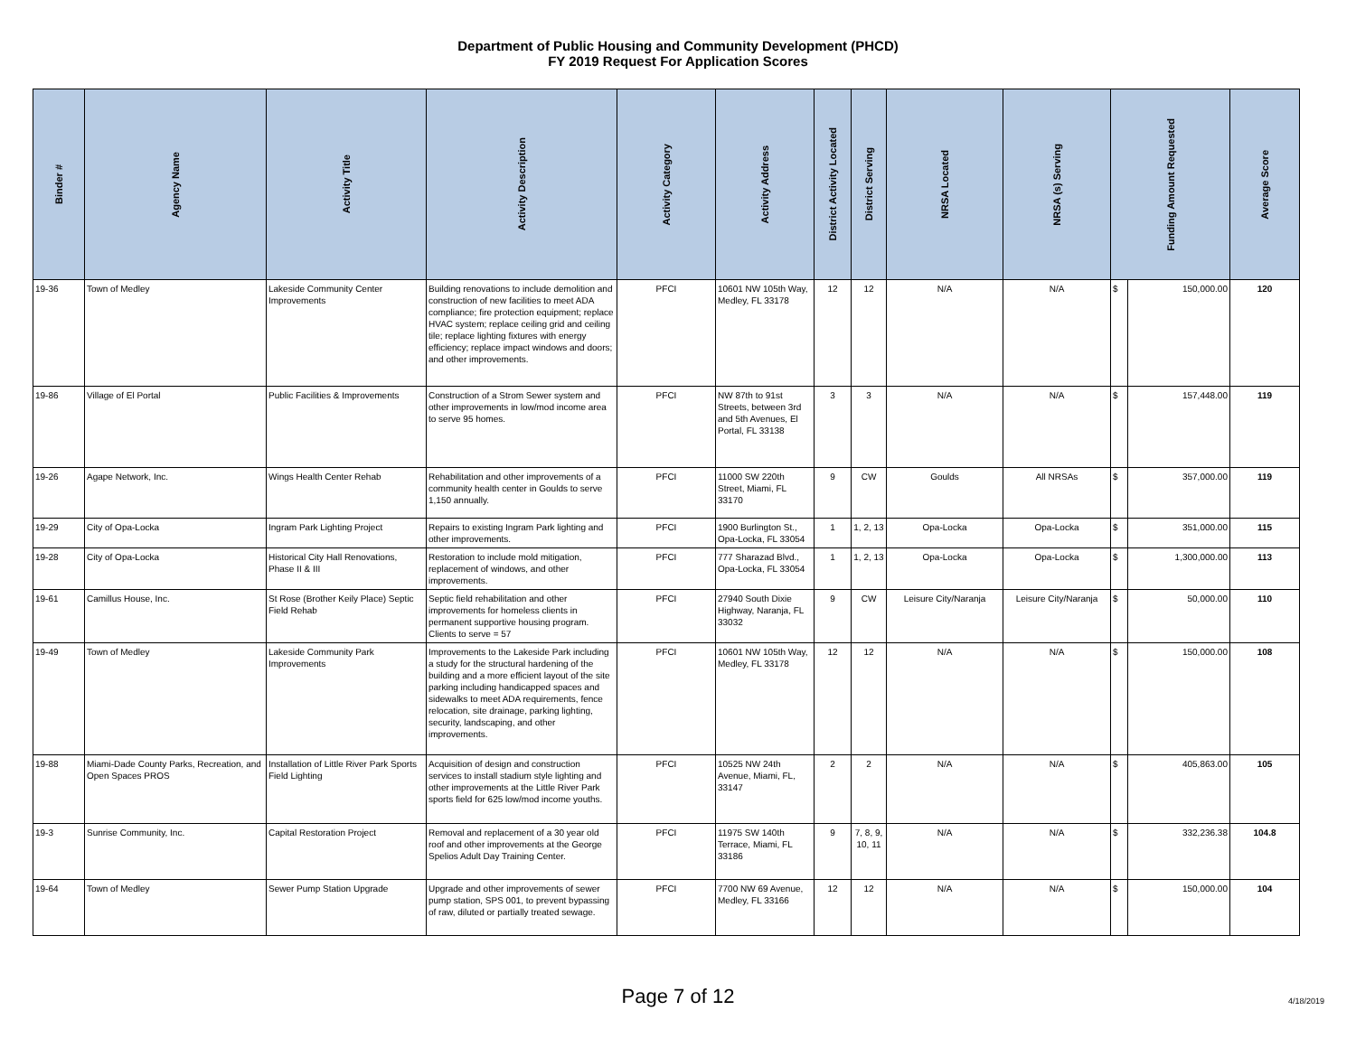Department of Public Housing and Community Development (PHCD)
FY 2019 Request For Application Scores
| Binder # | Agency Name | Activity Title | Activity Description | Activity Category | Activity Address | District Activity Located | District Serving | NRSA Located | NRSA (s) Serving | Funding Amount Requested | | Average Score |
| --- | --- | --- | --- | --- | --- | --- | --- | --- | --- | --- | --- | --- |
| 19-36 | Town of Medley | Lakeside Community Center Improvements | Building renovations to include demolition and construction of new facilities to meet ADA compliance; fire protection equipment; replace HVAC system; replace ceiling grid and ceiling tile; replace lighting fixtures with energy efficiency; replace impact windows and doors; and other improvements. | PFCI | 10601 NW 105th Way, Medley, FL 33178 | 12 | 12 | N/A | N/A | $ | 150,000.00 | 120 |
| 19-86 | Village of El Portal | Public Facilities & Improvements | Construction of a Strom Sewer system and other improvements in low/mod income area to serve 95 homes. | PFCI | NW 87th to 91st Streets, between 3rd and 5th Avenues, El Portal, FL 33138 | 3 | 3 | N/A | N/A | $ | 157,448.00 | 119 |
| 19-26 | Agape Network, Inc. | Wings Health Center Rehab | Rehabilitation and other improvements of a community health center in Goulds to serve 1,150 annually. | PFCI | 11000 SW 220th Street, Miami, FL 33170 | 9 | CW | Goulds | All NRSAs | $ | 357,000.00 | 119 |
| 19-29 | City of Opa-Locka | Ingram Park Lighting Project | Repairs to existing Ingram Park lighting and other improvements. | PFCI | 1900 Burlington St., Opa-Locka, FL 33054 | 1 | 1, 2, 13 | Opa-Locka | Opa-Locka | $ | 351,000.00 | 115 |
| 19-28 | City of Opa-Locka | Historical City Hall Renovations, Phase II & III | Restoration to include mold mitigation, replacement of windows, and other improvements. | PFCI | 777 Sharazad Blvd., Opa-Locka, FL 33054 | 1 | 1, 2, 13 | Opa-Locka | Opa-Locka | $ | 1,300,000.00 | 113 |
| 19-61 | Camillus House, Inc. | St Rose (Brother Keily Place) Septic Field Rehab | Septic field rehabilitation and other improvements for homeless clients in permanent supportive housing program. Clients to serve = 57 | PFCI | 27940 South Dixie Highway, Naranja, FL 33032 | 9 | CW | Leisure City/Naranja | Leisure City/Naranja | $ | 50,000.00 | 110 |
| 19-49 | Town of Medley | Lakeside Community Park Improvements | Improvements to the Lakeside Park including a study for the structural hardening of the building and a more efficient layout of the site parking including handicapped spaces and sidewalks to meet ADA requirements, fence relocation, site drainage, parking lighting, security, landscaping, and other improvements. | PFCI | 10601 NW 105th Way, Medley, FL 33178 | 12 | 12 | N/A | N/A | $ | 150,000.00 | 108 |
| 19-88 | Miami-Dade County Parks, Recreation, and Open Spaces PROS | Installation of Little River Park Sports Field Lighting | Acquisition of design and construction services to install stadium style lighting and other improvements at the Little River Park sports field for 625 low/mod income youths. | PFCI | 10525 NW 24th Avenue, Miami, FL, 33147 | 2 | 2 | N/A | N/A | $ | 405,863.00 | 105 |
| 19-3 | Sunrise Community, Inc. | Capital Restoration Project | Removal and replacement of a 30 year old roof and other improvements at the George Spelios Adult Day Training Center. | PFCI | 11975 SW 140th Terrace, Miami, FL 33186 | 9 | 7, 8, 9, 10, 11 | N/A | N/A | $ | 332,236.38 | 104.8 |
| 19-64 | Town of Medley | Sewer Pump Station Upgrade | Upgrade and other improvements of sewer pump station, SPS 001, to prevent bypassing of raw, diluted or partially treated sewage. | PFCI | 7700 NW 69 Avenue, Medley, FL 33166 | 12 | 12 | N/A | N/A | $ | 150,000.00 | 104 |
Page 7 of 12 4/18/2019